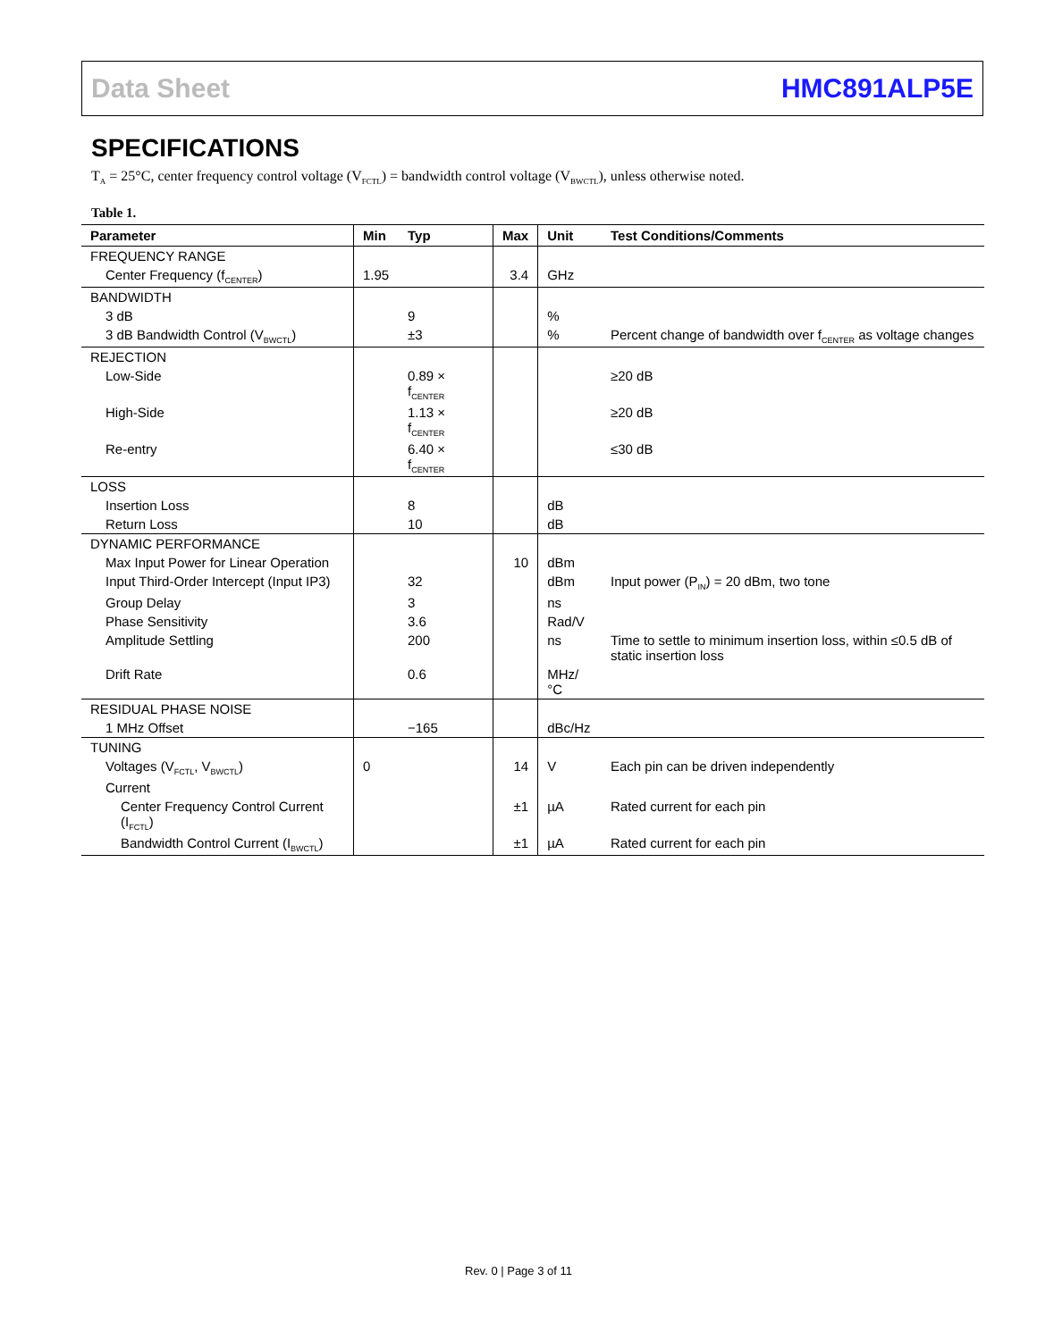Data Sheet HMC891ALP5E
SPECIFICATIONS
T<sub>A</sub> = 25°C, center frequency control voltage (V<sub>FCTL</sub>) = bandwidth control voltage (V<sub>BWCTL</sub>), unless otherwise noted.
Table 1.
| Parameter | Min | Typ | Max | Unit | Test Conditions/Comments |
| --- | --- | --- | --- | --- | --- |
| FREQUENCY RANGE | | | | | |
| Center Frequency (f<sub>CENTER</sub>) | 1.95 | | 3.4 | GHz | |
| BANDWIDTH | | | | | |
| 3 dB | | 9 | | % | |
| 3 dB Bandwidth Control (V<sub>BWCTL</sub>) | | ±3 | | % | Percent change of bandwidth over f<sub>CENTER</sub> as voltage changes |
| REJECTION | | | | | |
| Low-Side | | 0.89 × f<sub>CENTER</sub> | | | ≥20 dB |
| High-Side | | 1.13 × f<sub>CENTER</sub> | | | ≥20 dB |
| Re-entry | | 6.40 × f<sub>CENTER</sub> | | | ≤30 dB |
| LOSS | | | | | |
| Insertion Loss | | 8 | | dB | |
| Return Loss | | 10 | | dB | |
| DYNAMIC PERFORMANCE | | | | | |
| Max Input Power for Linear Operation | | | 10 | dBm | |
| Input Third-Order Intercept (Input IP3) | | 32 | | dBm | Input power (P<sub>IN</sub>) = 20 dBm, two tone |
| Group Delay | | 3 | | ns | |
| Phase Sensitivity | | 3.6 | | Rad/V | |
| Amplitude Settling | | 200 | | ns | Time to settle to minimum insertion loss, within ≤0.5 dB of static insertion loss |
| Drift Rate | | 0.6 | | MHz/°C | |
| RESIDUAL PHASE NOISE | | | | | |
| 1 MHz Offset | | −165 | | dBc/Hz | |
| TUNING | | | | | |
| Voltages (V<sub>FCTL</sub>, V<sub>BWCTL</sub>) | 0 | | 14 | V | Each pin can be driven independently |
| Current | | | | | |
| Center Frequency Control Current (I<sub>FCTL</sub>) | | | ±1 | µA | Rated current for each pin |
| Bandwidth Control Current (I<sub>BWCTL</sub>) | | | ±1 | µA | Rated current for each pin |
Rev. 0 | Page 3 of 11